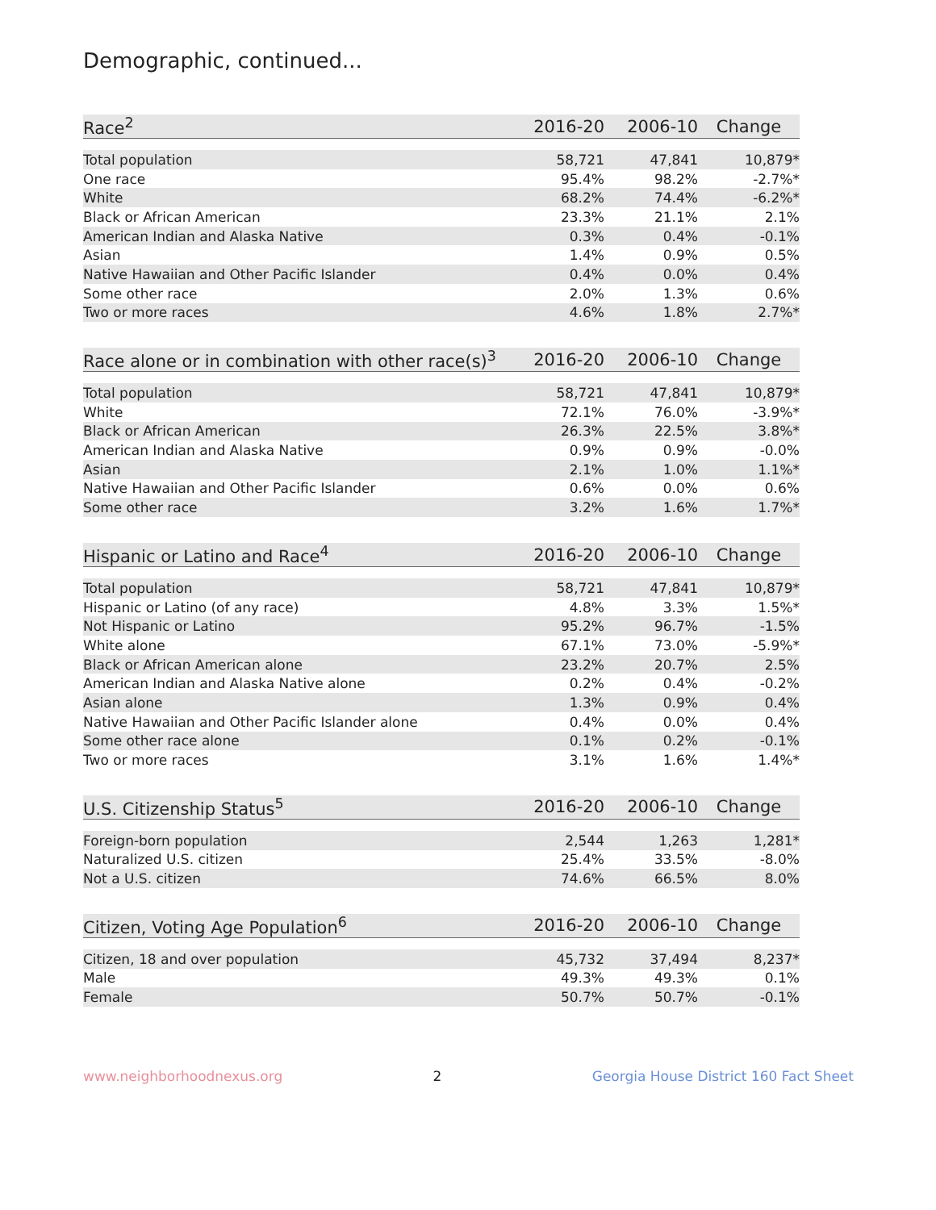Demographic, continued...
| Race<sup>2</sup> | 2016-20 | 2006-10 | Change |
| --- | --- | --- | --- |
| Total population | 58,721 | 47,841 | 10,879* |
| One race | 95.4% | 98.2% | -2.7%* |
| White | 68.2% | 74.4% | -6.2%* |
| Black or African American | 23.3% | 21.1% | 2.1% |
| American Indian and Alaska Native | 0.3% | 0.4% | -0.1% |
| Asian | 1.4% | 0.9% | 0.5% |
| Native Hawaiian and Other Pacific Islander | 0.4% | 0.0% | 0.4% |
| Some other race | 2.0% | 1.3% | 0.6% |
| Two or more races | 4.6% | 1.8% | 2.7%* |
| Race alone or in combination with other race(s)<sup>3</sup> | 2016-20 | 2006-10 | Change |
| --- | --- | --- | --- |
| Total population | 58,721 | 47,841 | 10,879* |
| White | 72.1% | 76.0% | -3.9%* |
| Black or African American | 26.3% | 22.5% | 3.8%* |
| American Indian and Alaska Native | 0.9% | 0.9% | -0.0% |
| Asian | 2.1% | 1.0% | 1.1%* |
| Native Hawaiian and Other Pacific Islander | 0.6% | 0.0% | 0.6% |
| Some other race | 3.2% | 1.6% | 1.7%* |
| Hispanic or Latino and Race<sup>4</sup> | 2016-20 | 2006-10 | Change |
| --- | --- | --- | --- |
| Total population | 58,721 | 47,841 | 10,879* |
| Hispanic or Latino (of any race) | 4.8% | 3.3% | 1.5%* |
| Not Hispanic or Latino | 95.2% | 96.7% | -1.5% |
| White alone | 67.1% | 73.0% | -5.9%* |
| Black or African American alone | 23.2% | 20.7% | 2.5% |
| American Indian and Alaska Native alone | 0.2% | 0.4% | -0.2% |
| Asian alone | 1.3% | 0.9% | 0.4% |
| Native Hawaiian and Other Pacific Islander alone | 0.4% | 0.0% | 0.4% |
| Some other race alone | 0.1% | 0.2% | -0.1% |
| Two or more races | 3.1% | 1.6% | 1.4%* |
| U.S. Citizenship Status<sup>5</sup> | 2016-20 | 2006-10 | Change |
| --- | --- | --- | --- |
| Foreign-born population | 2,544 | 1,263 | 1,281* |
| Naturalized U.S. citizen | 25.4% | 33.5% | -8.0% |
| Not a U.S. citizen | 74.6% | 66.5% | 8.0% |
| Citizen, Voting Age Population<sup>6</sup> | 2016-20 | 2006-10 | Change |
| --- | --- | --- | --- |
| Citizen, 18 and over population | 45,732 | 37,494 | 8,237* |
| Male | 49.3% | 49.3% | 0.1% |
| Female | 50.7% | 50.7% | -0.1% |
www.neighborhoodnexus.org 2 Georgia House District 160 Fact Sheet